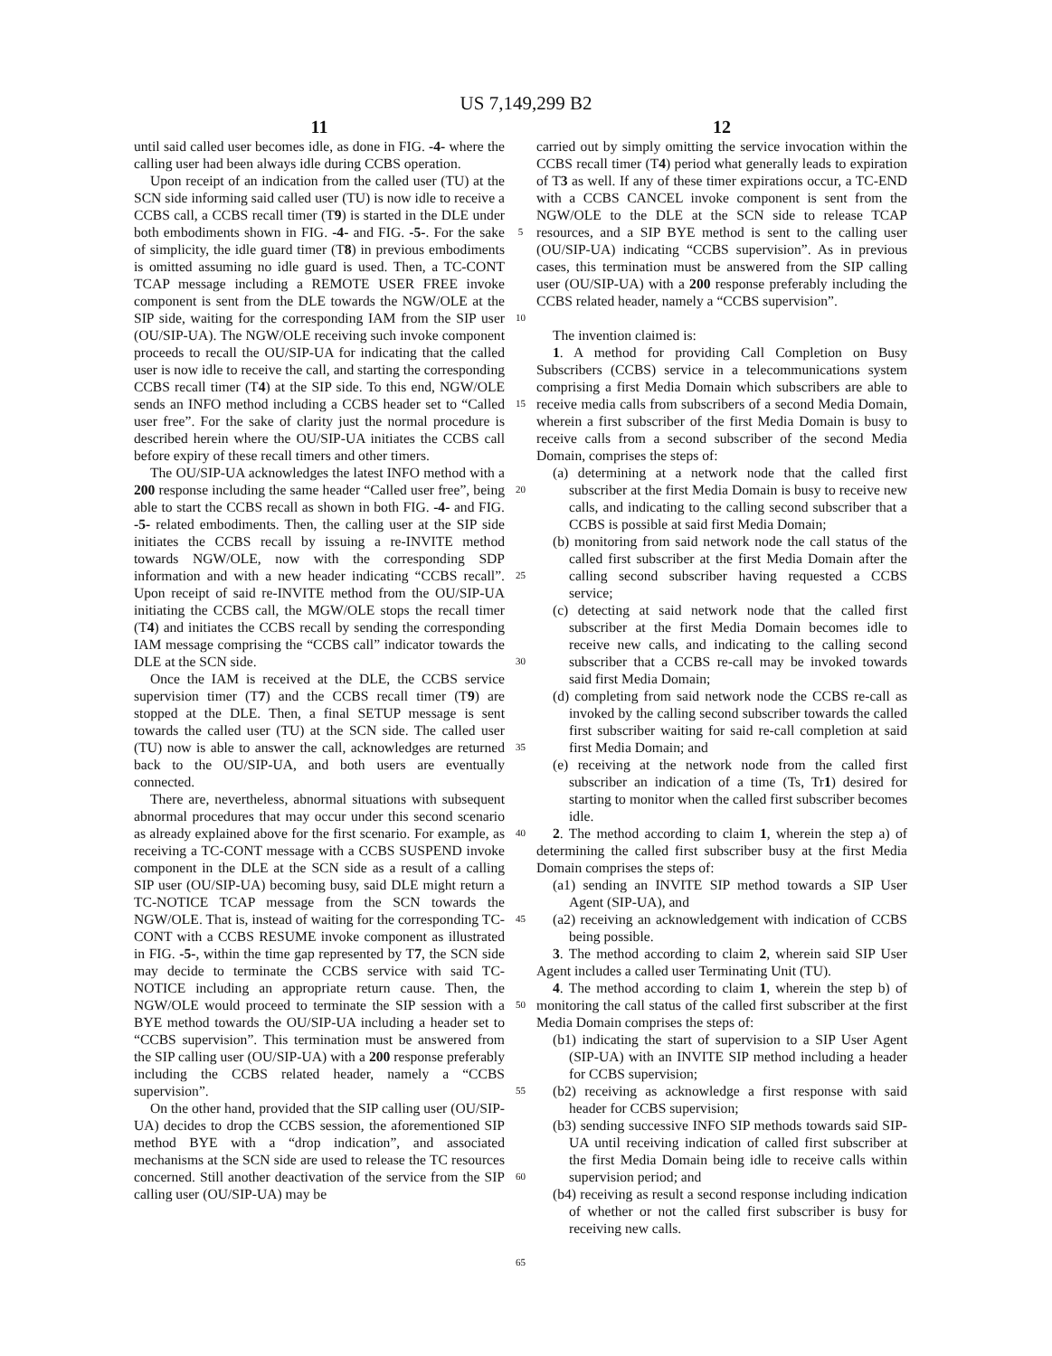US 7,149,299 B2
11
until said called user becomes idle, as done in FIG. -4- where the calling user had been always idle during CCBS operation.
Upon receipt of an indication from the called user (TU) at the SCN side informing said called user (TU) is now idle to receive a CCBS call, a CCBS recall timer (T9) is started in the DLE under both embodiments shown in FIG. -4- and FIG. -5-. For the sake of simplicity, the idle guard timer (T8) in previous embodiments is omitted assuming no idle guard is used. Then, a TC-CONT TCAP message including a REMOTE USER FREE invoke component is sent from the DLE towards the NGW/OLE at the SIP side, waiting for the corresponding IAM from the SIP user (OU/SIP-UA). The NGW/OLE receiving such invoke component proceeds to recall the OU/SIP-UA for indicating that the called user is now idle to receive the call, and starting the corresponding CCBS recall timer (T4) at the SIP side. To this end, NGW/OLE sends an INFO method including a CCBS header set to “Called user free”. For the sake of clarity just the normal procedure is described herein where the OU/SIP-UA initiates the CCBS call before expiry of these recall timers and other timers.
The OU/SIP-UA acknowledges the latest INFO method with a 200 response including the same header “Called user free”, being able to start the CCBS recall as shown in both FIG. -4- and FIG. -5- related embodiments. Then, the calling user at the SIP side initiates the CCBS recall by issuing a re-INVITE method towards NGW/OLE, now with the corresponding SDP information and with a new header indicating “CCBS recall”. Upon receipt of said re-INVITE method from the OU/SIP-UA initiating the CCBS call, the MGW/OLE stops the recall timer (T4) and initiates the CCBS recall by sending the corresponding IAM message comprising the “CCBS call” indicator towards the DLE at the SCN side.
Once the IAM is received at the DLE, the CCBS service supervision timer (T7) and the CCBS recall timer (T9) are stopped at the DLE. Then, a final SETUP message is sent towards the called user (TU) at the SCN side. The called user (TU) now is able to answer the call, acknowledges are returned back to the OU/SIP-UA, and both users are eventually connected.
There are, nevertheless, abnormal situations with subsequent abnormal procedures that may occur under this second scenario as already explained above for the first scenario. For example, as receiving a TC-CONT message with a CCBS SUSPEND invoke component in the DLE at the SCN side as a result of a calling SIP user (OU/SIP-UA) becoming busy, said DLE might return a TC-NOTICE TCAP message from the SCN towards the NGW/OLE. That is, instead of waiting for the corresponding TC-CONT with a CCBS RESUME invoke component as illustrated in FIG. -5-, within the time gap represented by T7, the SCN side may decide to terminate the CCBS service with said TC-NOTICE including an appropriate return cause. Then, the NGW/OLE would proceed to terminate the SIP session with a BYE method towards the OU/SIP-UA including a header set to “CCBS supervision”. This termination must be answered from the SIP calling user (OU/SIP-UA) with a 200 response preferably including the CCBS related header, namely a “CCBS supervision”.
On the other hand, provided that the SIP calling user (OU/SIP-UA) decides to drop the CCBS session, the aforementioned SIP method BYE with a “drop indication”, and associated mechanisms at the SCN side are used to release the TC resources concerned. Still another deactivation of the service from the SIP calling user (OU/SIP-UA) may be
5
10
15
20
25
30
35
40
45
50
55
60
65
12
carried out by simply omitting the service invocation within the CCBS recall timer (T4) period what generally leads to expiration of T3 as well. If any of these timer expirations occur, a TC-END with a CCBS CANCEL invoke component is sent from the NGW/OLE to the DLE at the SCN side to release TCAP resources, and a SIP BYE method is sent to the calling user (OU/SIP-UA) indicating “CCBS supervision”. As in previous cases, this termination must be answered from the SIP calling user (OU/SIP-UA) with a 200 response preferably including the CCBS related header, namely a “CCBS supervision”.
The invention claimed is:
1. A method for providing Call Completion on Busy Subscribers (CCBS) service in a telecommunications system comprising a first Media Domain which subscribers are able to receive media calls from subscribers of a second Media Domain, wherein a first subscriber of the first Media Domain is busy to receive calls from a second subscriber of the second Media Domain, comprises the steps of:
(a) determining at a network node that the called first subscriber at the first Media Domain is busy to receive new calls, and indicating to the calling second subscriber that a CCBS is possible at said first Media Domain;
(b) monitoring from said network node the call status of the called first subscriber at the first Media Domain after the calling second subscriber having requested a CCBS service;
(c) detecting at said network node that the called first subscriber at the first Media Domain becomes idle to receive new calls, and indicating to the calling second subscriber that a CCBS re-call may be invoked towards said first Media Domain;
(d) completing from said network node the CCBS re-call as invoked by the calling second subscriber towards the called first subscriber waiting for said re-call completion at said first Media Domain; and
(e) receiving at the network node from the called first subscriber an indication of a time (Ts, Tr1) desired for starting to monitor when the called first subscriber becomes idle.
2. The method according to claim 1, wherein the step a) of determining the called first subscriber busy at the first Media Domain comprises the steps of:
(a1) sending an INVITE SIP method towards a SIP User Agent (SIP-UA), and
(a2) receiving an acknowledgement with indication of CCBS being possible.
3. The method according to claim 2, wherein said SIP User Agent includes a called user Terminating Unit (TU).
4. The method according to claim 1, wherein the step b) of monitoring the call status of the called first subscriber at the first Media Domain comprises the steps of:
(b1) indicating the start of supervision to a SIP User Agent (SIP-UA) with an INVITE SIP method including a header for CCBS supervision;
(b2) receiving as acknowledge a first response with said header for CCBS supervision;
(b3) sending successive INFO SIP methods towards said SIP-UA until receiving indication of called first subscriber at the first Media Domain being idle to receive calls within supervision period; and
(b4) receiving as result a second response including indication of whether or not the called first subscriber is busy for receiving new calls.